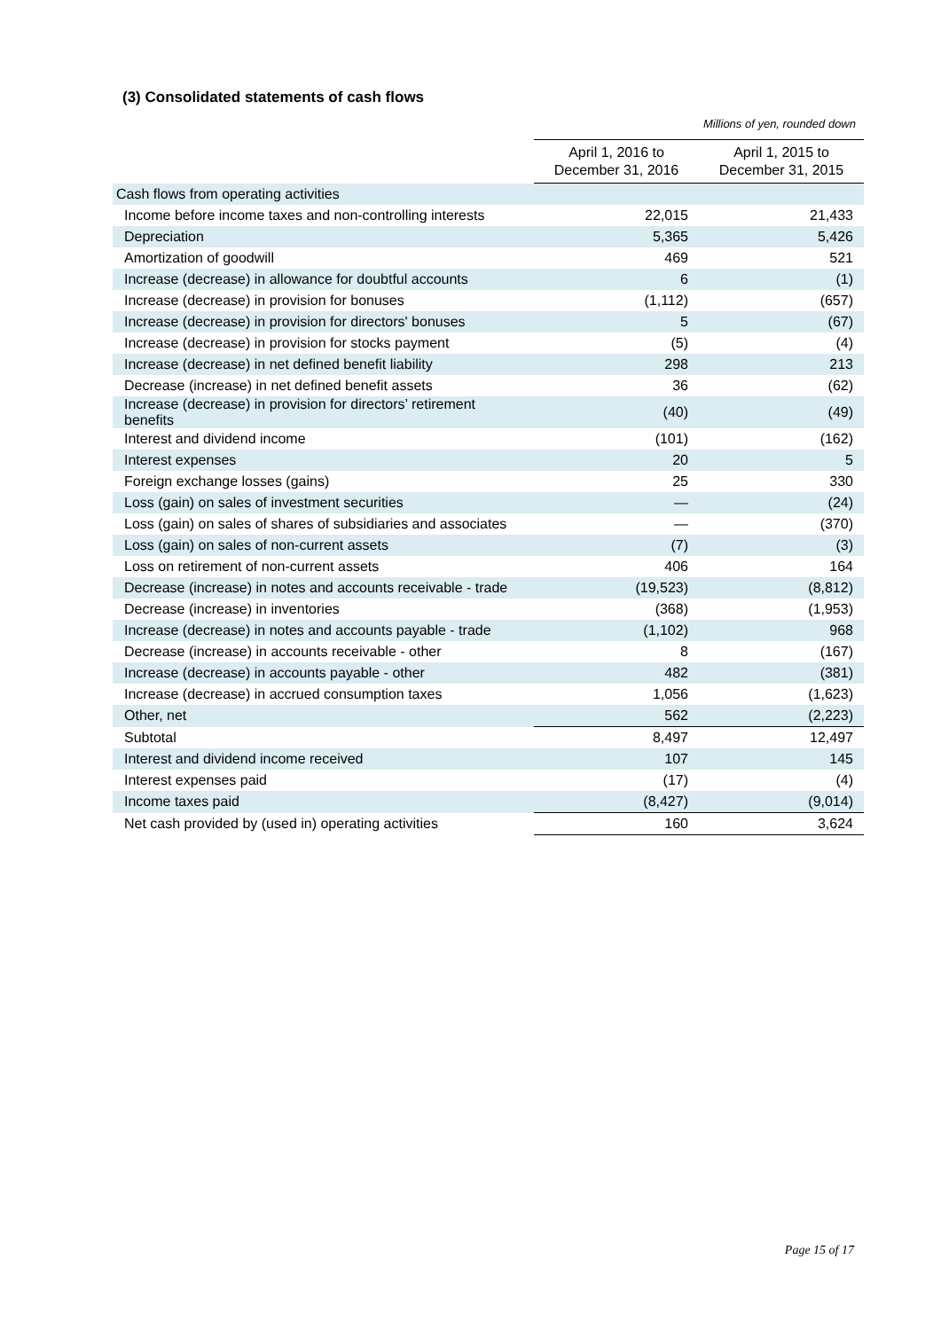(3) Consolidated statements of cash flows
Millions of yen, rounded down
| | April 1, 2016 to December 31, 2016 | April 1, 2015 to December 31, 2015 |
| Cash flows from operating activities | | |
| Income before income taxes and non-controlling interests | 22,015 | 21,433 |
| Depreciation | 5,365 | 5,426 |
| Amortization of goodwill | 469 | 521 |
| Increase (decrease) in allowance for doubtful accounts | 6 | (1) |
| Increase (decrease) in provision for bonuses | (1,112) | (657) |
| Increase (decrease) in provision for directors' bonuses | 5 | (67) |
| Increase (decrease) in provision for stocks payment | (5) | (4) |
| Increase (decrease) in net defined benefit liability | 298 | 213 |
| Decrease (increase) in net defined benefit assets | 36 | (62) |
| Increase (decrease) in provision for directors’ retirement benefits | (40) | (49) |
| Interest and dividend income | (101) | (162) |
| Interest expenses | 20 | 5 |
| Foreign exchange losses (gains) | 25 | 330 |
| Loss (gain) on sales of investment securities | — | (24) |
| Loss (gain) on sales of shares of subsidiaries and associates | — | (370) |
| Loss (gain) on sales of non-current assets | (7) | (3) |
| Loss on retirement of non-current assets | 406 | 164 |
| Decrease (increase) in notes and accounts receivable - trade | (19,523) | (8,812) |
| Decrease (increase) in inventories | (368) | (1,953) |
| Increase (decrease) in notes and accounts payable - trade | (1,102) | 968 |
| Decrease (increase) in accounts receivable - other | 8 | (167) |
| Increase (decrease) in accounts payable - other | 482 | (381) |
| Increase (decrease) in accrued consumption taxes | 1,056 | (1,623) |
| Other, net | 562 | (2,223) |
| Subtotal | 8,497 | 12,497 |
| Interest and dividend income received | 107 | 145 |
| Interest expenses paid | (17) | (4) |
| Income taxes paid | (8,427) | (9,014) |
| Net cash provided by (used in) operating activities | 160 | 3,624 |
Page 15 of 17